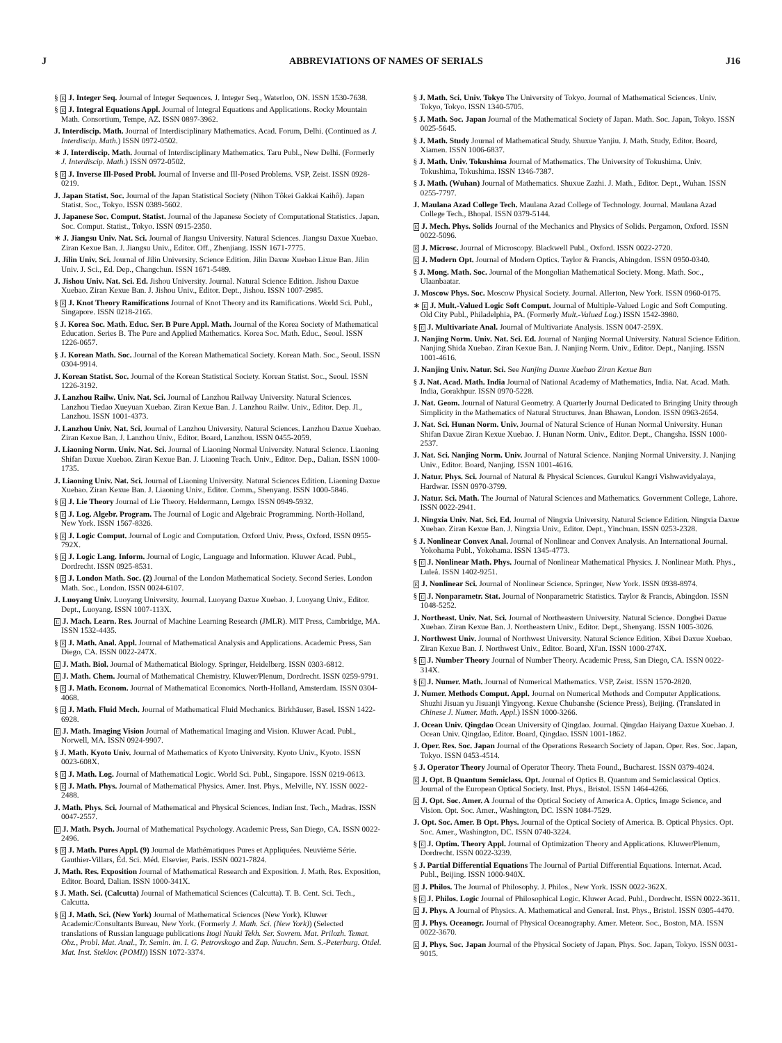J ABBREVIATIONS OF NAMES OF SERIALS J16
§ E J. Integer Seq. Journal of Integer Sequences. J. Integer Seq., Waterloo, ON. ISSN 1530-7638.
§ E J. Integral Equations Appl. Journal of Integral Equations and Applications. Rocky Mountain Math. Consortium, Tempe, AZ. ISSN 0897-3962.
J. Interdiscip. Math. Journal of Interdisciplinary Mathematics. Acad. Forum, Delhi. (Continued as J. Interdiscip. Math.) ISSN 0972-0502.
∗ J. Interdiscip. Math. Journal of Interdisciplinary Mathematics. Taru Publ., New Delhi. (Formerly J. Interdiscip. Math.) ISSN 0972-0502.
§ E J. Inverse Ill-Posed Probl. Journal of Inverse and Ill-Posed Problems. VSP, Zeist. ISSN 0928-0219.
J. Japan Statist. Soc. Journal of the Japan Statistical Society (Nihon Tôkei Gakkai Kaihô). Japan Statist. Soc., Tokyo. ISSN 0389-5602.
J. Japanese Soc. Comput. Statist. Journal of the Japanese Society of Computational Statistics. Japan. Soc. Comput. Statist., Tokyo. ISSN 0915-2350.
∗ J. Jiangsu Univ. Nat. Sci. Journal of Jiangsu University. Natural Sciences. Jiangsu Daxue Xuebao. Ziran Kexue Ban. J. Jiangsu Univ., Editor. Off., Zhenjiang. ISSN 1671-7775.
J. Jilin Univ. Sci. Journal of Jilin University. Science Edition. Jilin Daxue Xuebao Lixue Ban. Jilin Univ. J. Sci., Ed. Dep., Changchun. ISSN 1671-5489.
J. Jishou Univ. Nat. Sci. Ed. Jishou University. Journal. Natural Science Edition. Jishou Daxue Xuebao. Ziran Kexue Ban. J. Jishou Univ., Editor. Dept., Jishou. ISSN 1007-2985.
§ E J. Knot Theory Ramifications Journal of Knot Theory and its Ramifications. World Sci. Publ., Singapore. ISSN 0218-2165.
§ J. Korea Soc. Math. Educ. Ser. B Pure Appl. Math. Journal of the Korea Society of Mathematical Education. Series B. The Pure and Applied Mathematics. Korea Soc. Math. Educ., Seoul. ISSN 1226-0657.
§ J. Korean Math. Soc. Journal of the Korean Mathematical Society. Korean Math. Soc., Seoul. ISSN 0304-9914.
J. Korean Statist. Soc. Journal of the Korean Statistical Society. Korean Statist. Soc., Seoul. ISSN 1226-3192.
J. Lanzhou Railw. Univ. Nat. Sci. Journal of Lanzhou Railway University. Natural Sciences. Lanzhou Tiedao Xueyuan Xuebao. Ziran Kexue Ban. J. Lanzhou Railw. Univ., Editor. Dep. Jl., Lanzhou. ISSN 1001-4373.
J. Lanzhou Univ. Nat. Sci. Journal of Lanzhou University. Natural Sciences. Lanzhou Daxue Xuebao. Ziran Kexue Ban. J. Lanzhou Univ., Editor. Board, Lanzhou. ISSN 0455-2059.
J. Liaoning Norm. Univ. Nat. Sci. Journal of Liaoning Normal University. Natural Science. Liaoning Shifan Daxue Xuebao. Ziran Kexue Ban. J. Liaoning Teach. Univ., Editor. Dep., Dalian. ISSN 1000-1735.
J. Liaoning Univ. Nat. Sci. Journal of Liaoning University. Natural Sciences Edition. Liaoning Daxue Xuebao. Ziran Kexue Ban. J. Liaoning Univ., Editor. Comm., Shenyang. ISSN 1000-5846.
§ E J. Lie Theory Journal of Lie Theory. Heldermann, Lemgo. ISSN 0949-5932.
§ E J. Log. Algebr. Program. The Journal of Logic and Algebraic Programming. North-Holland, New York. ISSN 1567-8326.
§ E J. Logic Comput. Journal of Logic and Computation. Oxford Univ. Press, Oxford. ISSN 0955-792X.
§ E J. Logic Lang. Inform. Journal of Logic, Language and Information. Kluwer Acad. Publ., Dordrecht. ISSN 0925-8531.
§ E J. London Math. Soc. (2) Journal of the London Mathematical Society. Second Series. London Math. Soc., London. ISSN 0024-6107.
J. Luoyang Univ. Luoyang University. Journal. Luoyang Daxue Xuebao. J. Luoyang Univ., Editor. Dept., Luoyang. ISSN 1007-113X.
E J. Mach. Learn. Res. Journal of Machine Learning Research (JMLR). MIT Press, Cambridge, MA. ISSN 1532-4435.
§ E J. Math. Anal. Appl. Journal of Mathematical Analysis and Applications. Academic Press, San Diego, CA. ISSN 0022-247X.
E J. Math. Biol. Journal of Mathematical Biology. Springer, Heidelberg. ISSN 0303-6812.
E J. Math. Chem. Journal of Mathematical Chemistry. Kluwer/Plenum, Dordrecht. ISSN 0259-9791.
§ E J. Math. Econom. Journal of Mathematical Economics. North-Holland, Amsterdam. ISSN 0304-4068.
§ E J. Math. Fluid Mech. Journal of Mathematical Fluid Mechanics. Birkhäuser, Basel. ISSN 1422-6928.
E J. Math. Imaging Vision Journal of Mathematical Imaging and Vision. Kluwer Acad. Publ., Norwell, MA. ISSN 0924-9907.
§ J. Math. Kyoto Univ. Journal of Mathematics of Kyoto University. Kyoto Univ., Kyoto. ISSN 0023-608X.
§ E J. Math. Log. Journal of Mathematical Logic. World Sci. Publ., Singapore. ISSN 0219-0613.
§ E J. Math. Phys. Journal of Mathematical Physics. Amer. Inst. Phys., Melville, NY. ISSN 0022-2488.
J. Math. Phys. Sci. Journal of Mathematical and Physical Sciences. Indian Inst. Tech., Madras. ISSN 0047-2557.
E J. Math. Psych. Journal of Mathematical Psychology. Academic Press, San Diego, CA. ISSN 0022-2496.
§ E J. Math. Pures Appl. (9) Journal de Mathématiques Pures et Appliquées. Neuvième Série. Gauthier-Villars, Éd. Sci. Méd. Elsevier, Paris. ISSN 0021-7824.
J. Math. Res. Exposition Journal of Mathematical Research and Exposition. J. Math. Res. Exposition, Editor. Board, Dalian. ISSN 1000-341X.
§ J. Math. Sci. (Calcutta) Journal of Mathematical Sciences (Calcutta). T. B. Cent. Sci. Tech., Calcutta.
§ E J. Math. Sci. (New York) Journal of Mathematical Sciences (New York). Kluwer Academic/Consultants Bureau, New York. (Formerly J. Math. Sci. (New York)) (Selected translations of Russian language publications Itogi Nauki Tekh. Ser. Sovrem. Mat. Prilozh. Temat. Obz., Probl. Mat. Anal., Tr. Semin. im. I. G. Petrovskogo and Zap. Nauchn. Sem. S.-Peterburg. Otdel. Mat. Inst. Steklov. (POMI)) ISSN 1072-3374.
§ J. Math. Sci. Univ. Tokyo The University of Tokyo. Journal of Mathematical Sciences. Univ. Tokyo, Tokyo. ISSN 1340-5705.
§ J. Math. Soc. Japan Journal of the Mathematical Society of Japan. Math. Soc. Japan, Tokyo. ISSN 0025-5645.
§ J. Math. Study Journal of Mathematical Study. Shuxue Yanjiu. J. Math. Study, Editor. Board, Xiamen. ISSN 1006-6837.
§ J. Math. Univ. Tokushima Journal of Mathematics. The University of Tokushima. Univ. Tokushima, Tokushima. ISSN 1346-7387.
§ J. Math. (Wuhan) Journal of Mathematics. Shuxue Zazhi. J. Math., Editor. Dept., Wuhan. ISSN 0255-7797.
J. Maulana Azad College Tech. Maulana Azad College of Technology. Journal. Maulana Azad College Tech., Bhopal. ISSN 0379-5144.
E J. Mech. Phys. Solids Journal of the Mechanics and Physics of Solids. Pergamon, Oxford. ISSN 0022-5096.
E J. Microsc. Journal of Microscopy. Blackwell Publ., Oxford. ISSN 0022-2720.
E J. Modern Opt. Journal of Modern Optics. Taylor & Francis, Abingdon. ISSN 0950-0340.
§ J. Mong. Math. Soc. Journal of the Mongolian Mathematical Society. Mong. Math. Soc., Ulaanbaatar.
J. Moscow Phys. Soc. Moscow Physical Society. Journal. Allerton, New York. ISSN 0960-0175.
∗ E J. Mult.-Valued Logic Soft Comput. Journal of Multiple-Valued Logic and Soft Computing. Old City Publ., Philadelphia, PA. (Formerly Mult.-Valued Log.) ISSN 1542-3980.
§ E J. Multivariate Anal. Journal of Multivariate Analysis. ISSN 0047-259X.
J. Nanjing Norm. Univ. Nat. Sci. Ed. Journal of Nanjing Normal University. Natural Science Edition. Nanjing Shida Xuebao. Ziran Kexue Ban. J. Nanjing Norm. Univ., Editor. Dept., Nanjing. ISSN 1001-4616.
J. Nanjing Univ. Natur. Sci. See Nanjing Daxue Xuebao Ziran Kexue Ban
§ J. Nat. Acad. Math. India Journal of National Academy of Mathematics, India. Nat. Acad. Math. India, Gorakhpur. ISSN 0970-5228.
J. Nat. Geom. Journal of Natural Geometry. A Quarterly Journal Dedicated to Bringing Unity through Simplicity in the Mathematics of Natural Structures. Jnan Bhawan, London. ISSN 0963-2654.
J. Nat. Sci. Hunan Norm. Univ. Journal of Natural Science of Hunan Normal University. Hunan Shifan Daxue Ziran Kexue Xuebao. J. Hunan Norm. Univ., Editor. Dept., Changsha. ISSN 1000-2537.
J. Nat. Sci. Nanjing Norm. Univ. Journal of Natural Science. Nanjing Normal University. J. Nanjing Univ., Editor. Board, Nanjing. ISSN 1001-4616.
J. Natur. Phys. Sci. Journal of Natural & Physical Sciences. Gurukul Kangri Vishwavidyalaya, Hardwar. ISSN 0970-3799.
J. Natur. Sci. Math. The Journal of Natural Sciences and Mathematics. Government College, Lahore. ISSN 0022-2941.
J. Ningxia Univ. Nat. Sci. Ed. Journal of Ningxia University. Natural Science Edition. Ningxia Daxue Xuebao. Ziran Kexue Ban. J. Ningxia Univ., Editor. Dept., Yinchuan. ISSN 0253-2328.
§ J. Nonlinear Convex Anal. Journal of Nonlinear and Convex Analysis. An International Journal. Yokohama Publ., Yokohama. ISSN 1345-4773.
§ E J. Nonlinear Math. Phys. Journal of Nonlinear Mathematical Physics. J. Nonlinear Math. Phys., Luleå. ISSN 1402-9251.
E J. Nonlinear Sci. Journal of Nonlinear Science. Springer, New York. ISSN 0938-8974.
§ E J. Nonparametr. Stat. Journal of Nonparametric Statistics. Taylor & Francis, Abingdon. ISSN 1048-5252.
J. Northeast. Univ. Nat. Sci. Journal of Northeastern University. Natural Science. Dongbei Daxue Xuebao. Ziran Kexue Ban. J. Northeastern Univ., Editor. Dept., Shenyang. ISSN 1005-3026.
J. Northwest Univ. Journal of Northwest University. Natural Science Edition. Xibei Daxue Xuebao. Ziran Kexue Ban. J. Northwest Univ., Editor. Board, Xi'an. ISSN 1000-274X.
§ E J. Number Theory Journal of Number Theory. Academic Press, San Diego, CA. ISSN 0022-314X.
§ E J. Numer. Math. Journal of Numerical Mathematics. VSP, Zeist. ISSN 1570-2820.
J. Numer. Methods Comput. Appl. Journal on Numerical Methods and Computer Applications. Shuzhi Jisuan yu Jisuanji Yingyong. Kexue Chubanshe (Science Press), Beijing. (Translated in Chinese J. Numer. Math. Appl.) ISSN 1000-3266.
J. Ocean Univ. Qingdao Ocean University of Qingdao. Journal. Qingdao Haiyang Daxue Xuebao. J. Ocean Univ. Qingdao, Editor. Board, Qingdao. ISSN 1001-1862.
J. Oper. Res. Soc. Japan Journal of the Operations Research Society of Japan. Oper. Res. Soc. Japan, Tokyo. ISSN 0453-4514.
§ J. Operator Theory Journal of Operator Theory. Theta Found., Bucharest. ISSN 0379-4024.
E J. Opt. B Quantum Semiclass. Opt. Journal of Optics B. Quantum and Semiclassical Optics. Journal of the European Optical Society. Inst. Phys., Bristol. ISSN 1464-4266.
E J. Opt. Soc. Amer. A Journal of the Optical Society of America A. Optics, Image Science, and Vision. Opt. Soc. Amer., Washington, DC. ISSN 1084-7529.
J. Opt. Soc. Amer. B Opt. Phys. Journal of the Optical Society of America. B. Optical Physics. Opt. Soc. Amer., Washington, DC. ISSN 0740-3224.
§ E J. Optim. Theory Appl. Journal of Optimization Theory and Applications. Kluwer/Plenum, Dordrecht. ISSN 0022-3239.
§ J. Partial Differential Equations The Journal of Partial Differential Equations. Internat. Acad. Publ., Beijing. ISSN 1000-940X.
E J. Philos. The Journal of Philosophy. J. Philos., New York. ISSN 0022-362X.
§ E J. Philos. Logic Journal of Philosophical Logic. Kluwer Acad. Publ., Dordrecht. ISSN 0022-3611.
E J. Phys. A Journal of Physics. A. Mathematical and General. Inst. Phys., Bristol. ISSN 0305-4470.
E J. Phys. Oceanogr. Journal of Physical Oceanography. Amer. Meteor. Soc., Boston, MA. ISSN 0022-3670.
E J. Phys. Soc. Japan Journal of the Physical Society of Japan. Phys. Soc. Japan, Tokyo. ISSN 0031-9015.